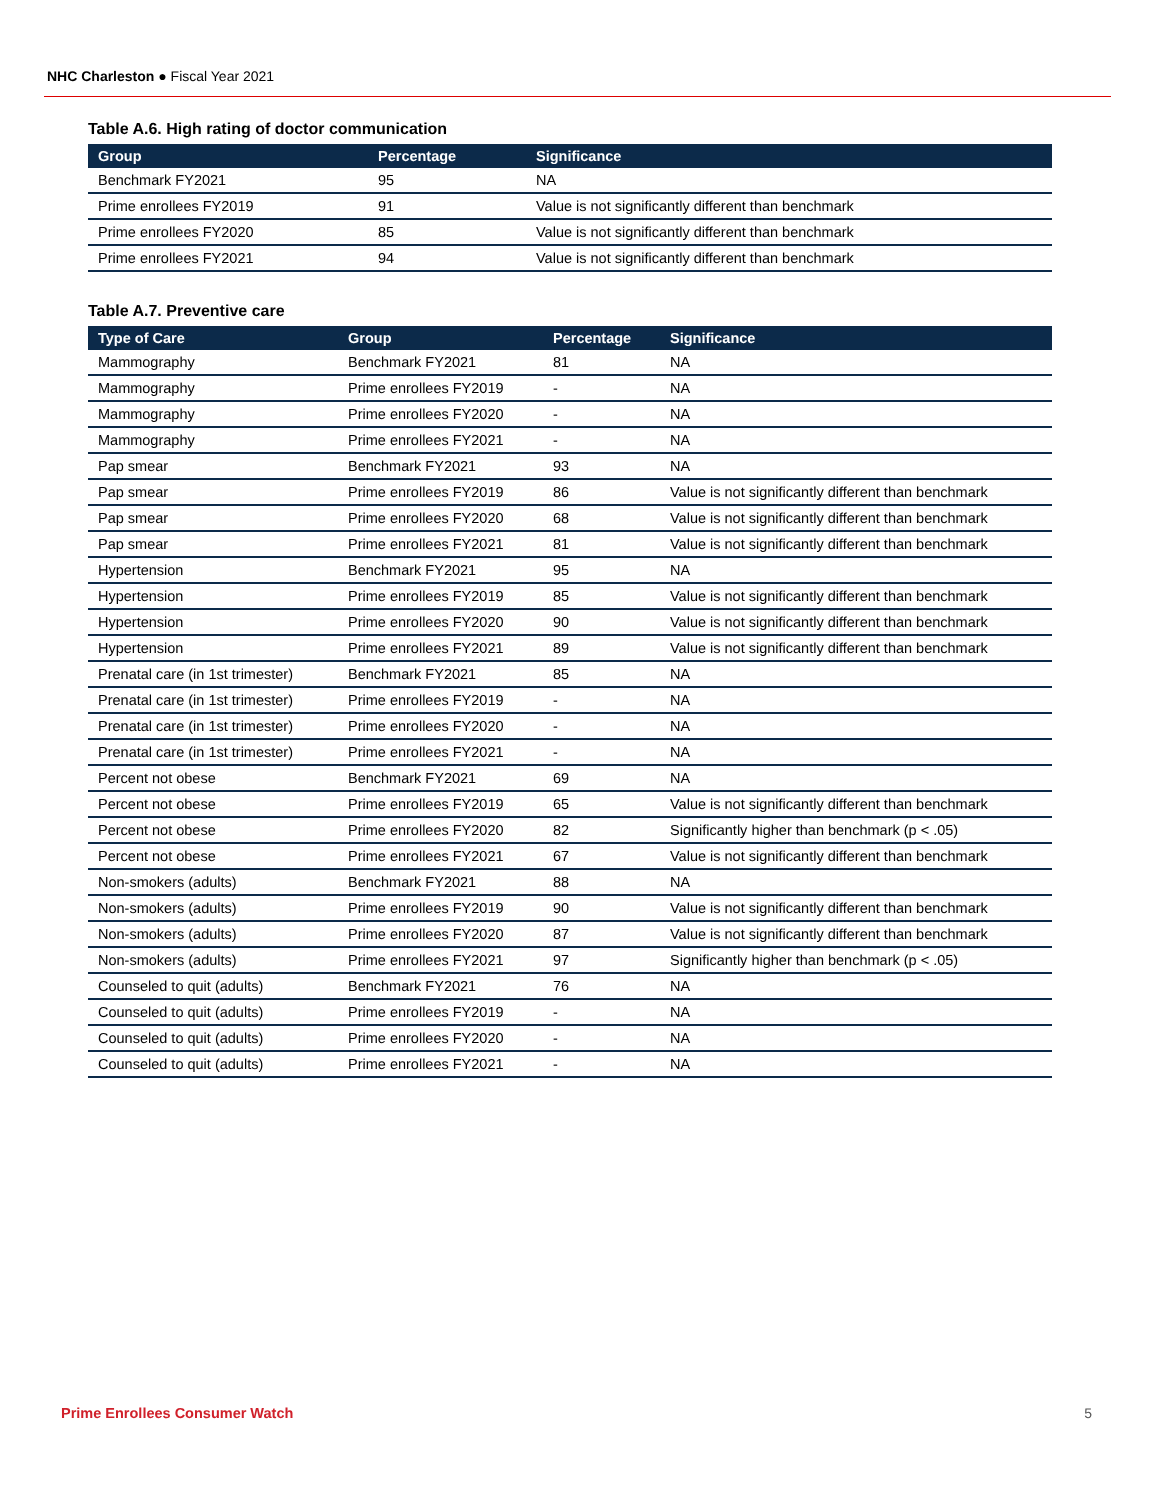NHC Charleston ● Fiscal Year 2021
Table A.6. High rating of doctor communication
| Group | Percentage | Significance |
| --- | --- | --- |
| Benchmark FY2021 | 95 | NA |
| Prime enrollees FY2019 | 91 | Value is not significantly different than benchmark |
| Prime enrollees FY2020 | 85 | Value is not significantly different than benchmark |
| Prime enrollees FY2021 | 94 | Value is not significantly different than benchmark |
Table A.7. Preventive care
| Type of Care | Group | Percentage | Significance |
| --- | --- | --- | --- |
| Mammography | Benchmark FY2021 | 81 | NA |
| Mammography | Prime enrollees FY2019 | - | NA |
| Mammography | Prime enrollees FY2020 | - | NA |
| Mammography | Prime enrollees FY2021 | - | NA |
| Pap smear | Benchmark FY2021 | 93 | NA |
| Pap smear | Prime enrollees FY2019 | 86 | Value is not significantly different than benchmark |
| Pap smear | Prime enrollees FY2020 | 68 | Value is not significantly different than benchmark |
| Pap smear | Prime enrollees FY2021 | 81 | Value is not significantly different than benchmark |
| Hypertension | Benchmark FY2021 | 95 | NA |
| Hypertension | Prime enrollees FY2019 | 85 | Value is not significantly different than benchmark |
| Hypertension | Prime enrollees FY2020 | 90 | Value is not significantly different than benchmark |
| Hypertension | Prime enrollees FY2021 | 89 | Value is not significantly different than benchmark |
| Prenatal care (in 1st trimester) | Benchmark FY2021 | 85 | NA |
| Prenatal care (in 1st trimester) | Prime enrollees FY2019 | - | NA |
| Prenatal care (in 1st trimester) | Prime enrollees FY2020 | - | NA |
| Prenatal care (in 1st trimester) | Prime enrollees FY2021 | - | NA |
| Percent not obese | Benchmark FY2021 | 69 | NA |
| Percent not obese | Prime enrollees FY2019 | 65 | Value is not significantly different than benchmark |
| Percent not obese | Prime enrollees FY2020 | 82 | Significantly higher than benchmark (p < .05) |
| Percent not obese | Prime enrollees FY2021 | 67 | Value is not significantly different than benchmark |
| Non-smokers (adults) | Benchmark FY2021 | 88 | NA |
| Non-smokers (adults) | Prime enrollees FY2019 | 90 | Value is not significantly different than benchmark |
| Non-smokers (adults) | Prime enrollees FY2020 | 87 | Value is not significantly different than benchmark |
| Non-smokers (adults) | Prime enrollees FY2021 | 97 | Significantly higher than benchmark (p < .05) |
| Counseled to quit (adults) | Benchmark FY2021 | 76 | NA |
| Counseled to quit (adults) | Prime enrollees FY2019 | - | NA |
| Counseled to quit (adults) | Prime enrollees FY2020 | - | NA |
| Counseled to quit (adults) | Prime enrollees FY2021 | - | NA |
Prime Enrollees Consumer Watch 5